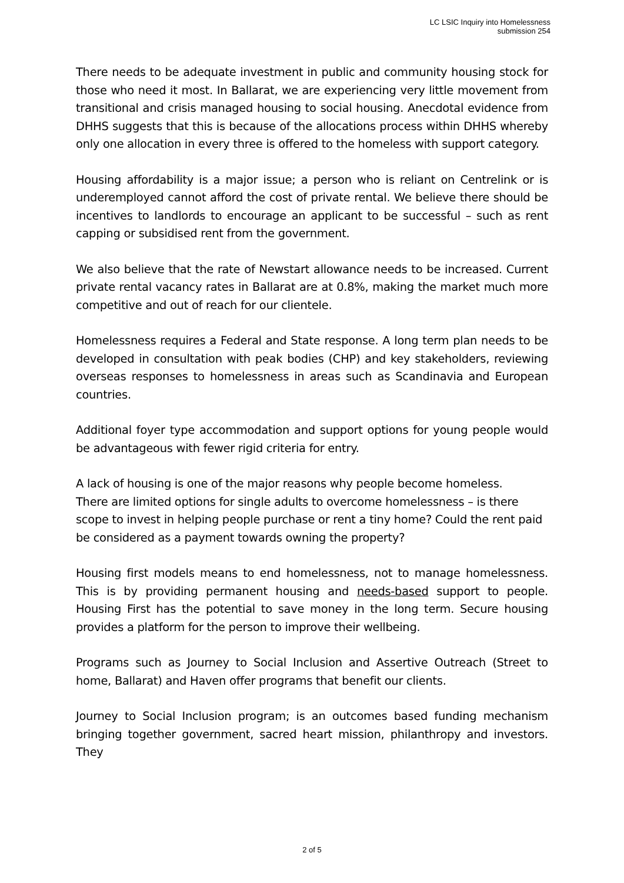LC LSIC Inquiry into Homelessness
submission 254
There needs to be adequate investment in public and community housing stock for those who need it most. In Ballarat, we are experiencing very little movement from transitional and crisis managed housing to social housing. Anecdotal evidence from DHHS suggests that this is because of the allocations process within DHHS whereby only one allocation in every three is offered to the homeless with support category.
Housing affordability is a major issue; a person who is reliant on Centrelink or is underemployed cannot afford the cost of private rental. We believe there should be incentives to landlords to encourage an applicant to be successful – such as rent capping or subsidised rent from the government.
We also believe that the rate of Newstart allowance needs to be increased. Current private rental vacancy rates in Ballarat are at 0.8%, making the market much more competitive and out of reach for our clientele.
Homelessness requires a Federal and State response. A long term plan needs to be developed in consultation with peak bodies (CHP) and key stakeholders, reviewing overseas responses to homelessness in areas such as Scandinavia and European countries.
Additional foyer type accommodation and support options for young people would be advantageous with fewer rigid criteria for entry.
A lack of housing is one of the major reasons why people become homeless.
There are limited options for single adults to overcome homelessness – is there scope to invest in helping people purchase or rent a tiny home? Could the rent paid be considered as a payment towards owning the property?
Housing first models means to end homelessness, not to manage homelessness. This is by providing permanent housing and needs-based support to people. Housing First has the potential to save money in the long term. Secure housing provides a platform for the person to improve their wellbeing.
Programs such as Journey to Social Inclusion and Assertive Outreach (Street to home, Ballarat) and Haven offer programs that benefit our clients.
Journey to Social Inclusion program; is an outcomes based funding mechanism bringing together government, sacred heart mission, philanthropy and investors. They
2 of 5